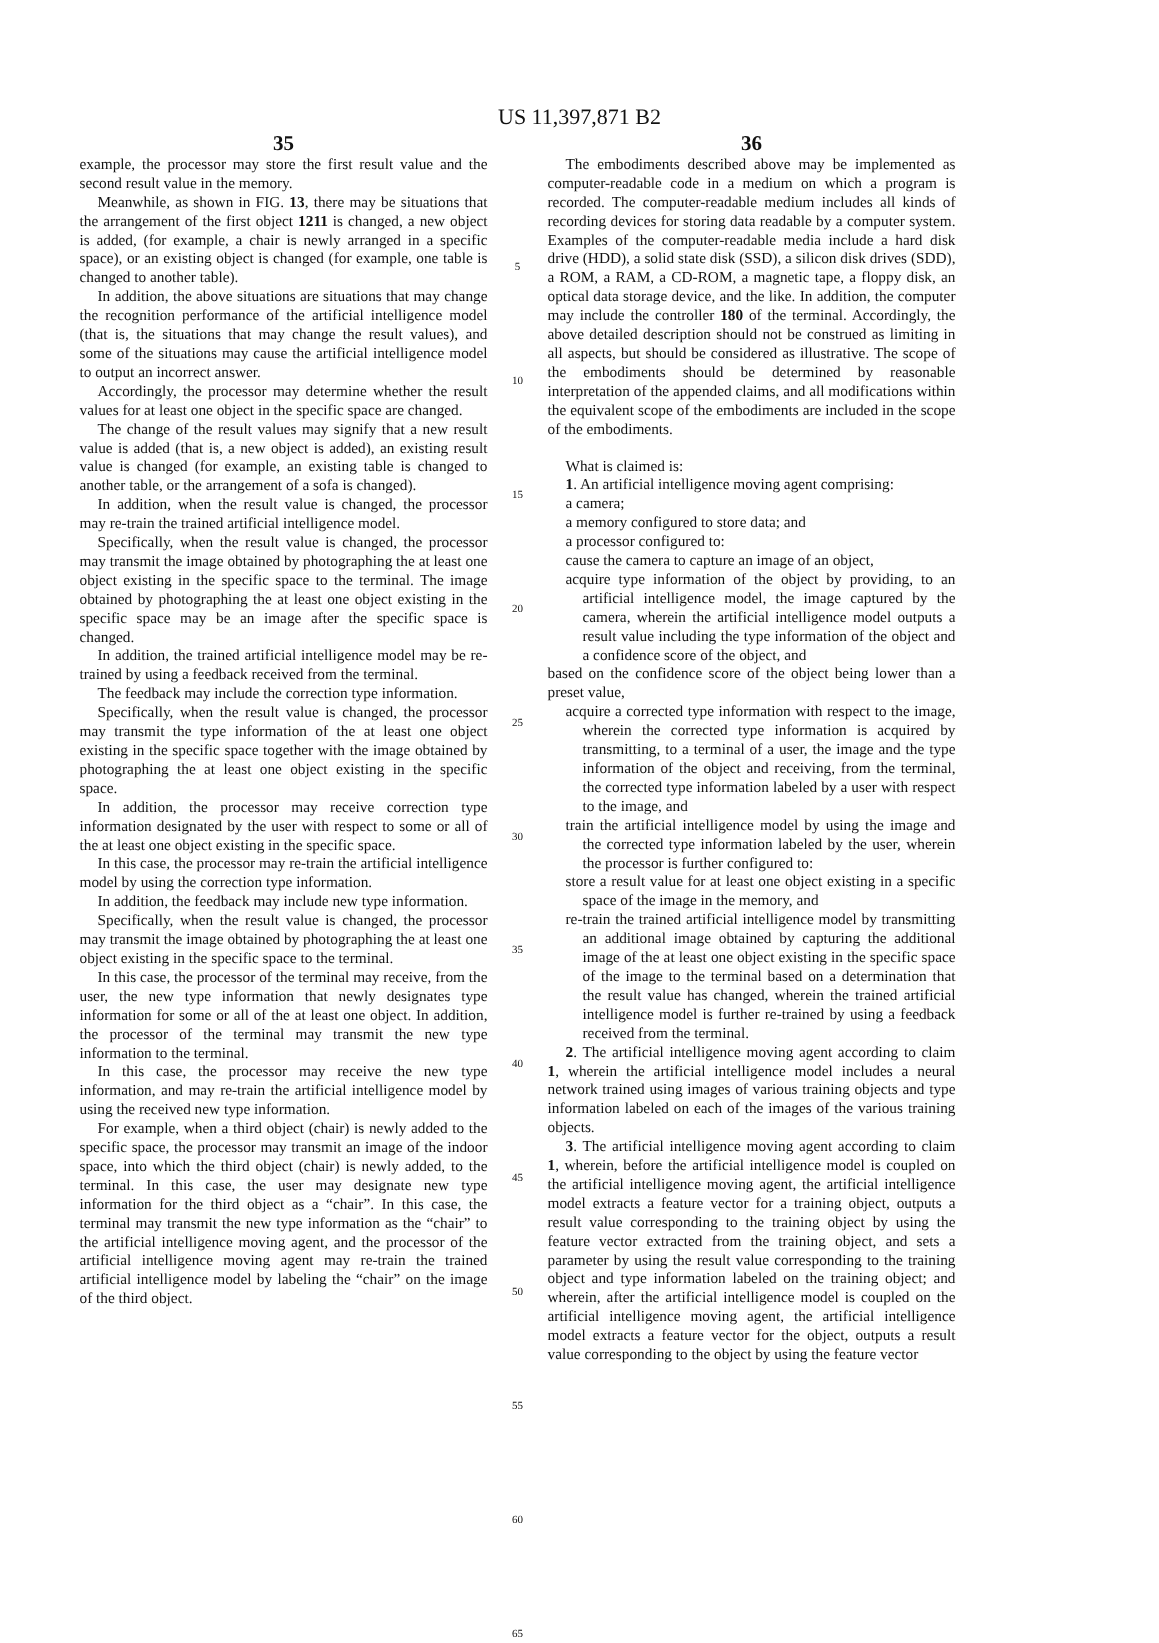US 11,397,871 B2
35
example, the processor may store the first result value and the second result value in the memory.
Meanwhile, as shown in FIG. 13, there may be situations that the arrangement of the first object 1211 is changed, a new object is added, (for example, a chair is newly arranged in a specific space), or an existing object is changed (for example, one table is changed to another table).
In addition, the above situations are situations that may change the recognition performance of the artificial intelligence model (that is, the situations that may change the result values), and some of the situations may cause the artificial intelligence model to output an incorrect answer.
Accordingly, the processor may determine whether the result values for at least one object in the specific space are changed.
The change of the result values may signify that a new result value is added (that is, a new object is added), an existing result value is changed (for example, an existing table is changed to another table, or the arrangement of a sofa is changed).
In addition, when the result value is changed, the processor may re-train the trained artificial intelligence model.
Specifically, when the result value is changed, the processor may transmit the image obtained by photographing the at least one object existing in the specific space to the terminal. The image obtained by photographing the at least one object existing in the specific space may be an image after the specific space is changed.
In addition, the trained artificial intelligence model may be re-trained by using a feedback received from the terminal.
The feedback may include the correction type information.
Specifically, when the result value is changed, the processor may transmit the type information of the at least one object existing in the specific space together with the image obtained by photographing the at least one object existing in the specific space.
In addition, the processor may receive correction type information designated by the user with respect to some or all of the at least one object existing in the specific space.
In this case, the processor may re-train the artificial intelligence model by using the correction type information.
In addition, the feedback may include new type information.
Specifically, when the result value is changed, the processor may transmit the image obtained by photographing the at least one object existing in the specific space to the terminal.
In this case, the processor of the terminal may receive, from the user, the new type information that newly designates type information for some or all of the at least one object. In addition, the processor of the terminal may transmit the new type information to the terminal.
In this case, the processor may receive the new type information, and may re-train the artificial intelligence model by using the received new type information.
For example, when a third object (chair) is newly added to the specific space, the processor may transmit an image of the indoor space, into which the third object (chair) is newly added, to the terminal. In this case, the user may designate new type information for the third object as a “chair”. In this case, the terminal may transmit the new type information as the “chair” to the artificial intelligence moving agent, and the processor of the artificial intelligence moving agent may re-train the trained artificial intelligence model by labeling the “chair” on the image of the third object.
5
10
15
20
25
30
35
40
45
50
55
60
65
36
The embodiments described above may be implemented as computer-readable code in a medium on which a program is recorded. The computer-readable medium includes all kinds of recording devices for storing data readable by a computer system. Examples of the computer-readable media include a hard disk drive (HDD), a solid state disk (SSD), a silicon disk drives (SDD), a ROM, a RAM, a CD-ROM, a magnetic tape, a floppy disk, an optical data storage device, and the like. In addition, the computer may include the controller 180 of the terminal. Accordingly, the above detailed description should not be construed as limiting in all aspects, but should be considered as illustrative. The scope of the embodiments should be determined by reasonable interpretation of the appended claims, and all modifications within the equivalent scope of the embodiments are included in the scope of the embodiments.
What is claimed is:
1. An artificial intelligence moving agent comprising:
a camera;
a memory configured to store data; and
a processor configured to:
cause the camera to capture an image of an object,
acquire type information of the object by providing, to an artificial intelligence model, the image captured by the camera, wherein the artificial intelligence model outputs a result value including the type information of the object and a confidence score of the object, and
based on the confidence score of the object being lower than a preset value,
acquire a corrected type information with respect to the image, wherein the corrected type information is acquired by transmitting, to a terminal of a user, the image and the type information of the object and receiving, from the terminal, the corrected type information labeled by a user with respect to the image, and
train the artificial intelligence model by using the image and the corrected type information labeled by the user, wherein the processor is further configured to:
store a result value for at least one object existing in a specific space of the image in the memory, and
re-train the trained artificial intelligence model by transmitting an additional image obtained by capturing the additional image of the at least one object existing in the specific space of the image to the terminal based on a determination that the result value has changed, wherein the trained artificial intelligence model is further re-trained by using a feedback received from the terminal.
2. The artificial intelligence moving agent according to claim 1, wherein the artificial intelligence model includes a neural network trained using images of various training objects and type information labeled on each of the images of the various training objects.
3. The artificial intelligence moving agent according to claim 1, wherein, before the artificial intelligence model is coupled on the artificial intelligence moving agent, the artificial intelligence model extracts a feature vector for a training object, outputs a result value corresponding to the training object by using the feature vector extracted from the training object, and sets a parameter by using the result value corresponding to the training object and type information labeled on the training object; and wherein, after the artificial intelligence model is coupled on the artificial intelligence moving agent, the artificial intelligence model extracts a feature vector for the object, outputs a result value corresponding to the object by using the feature vector